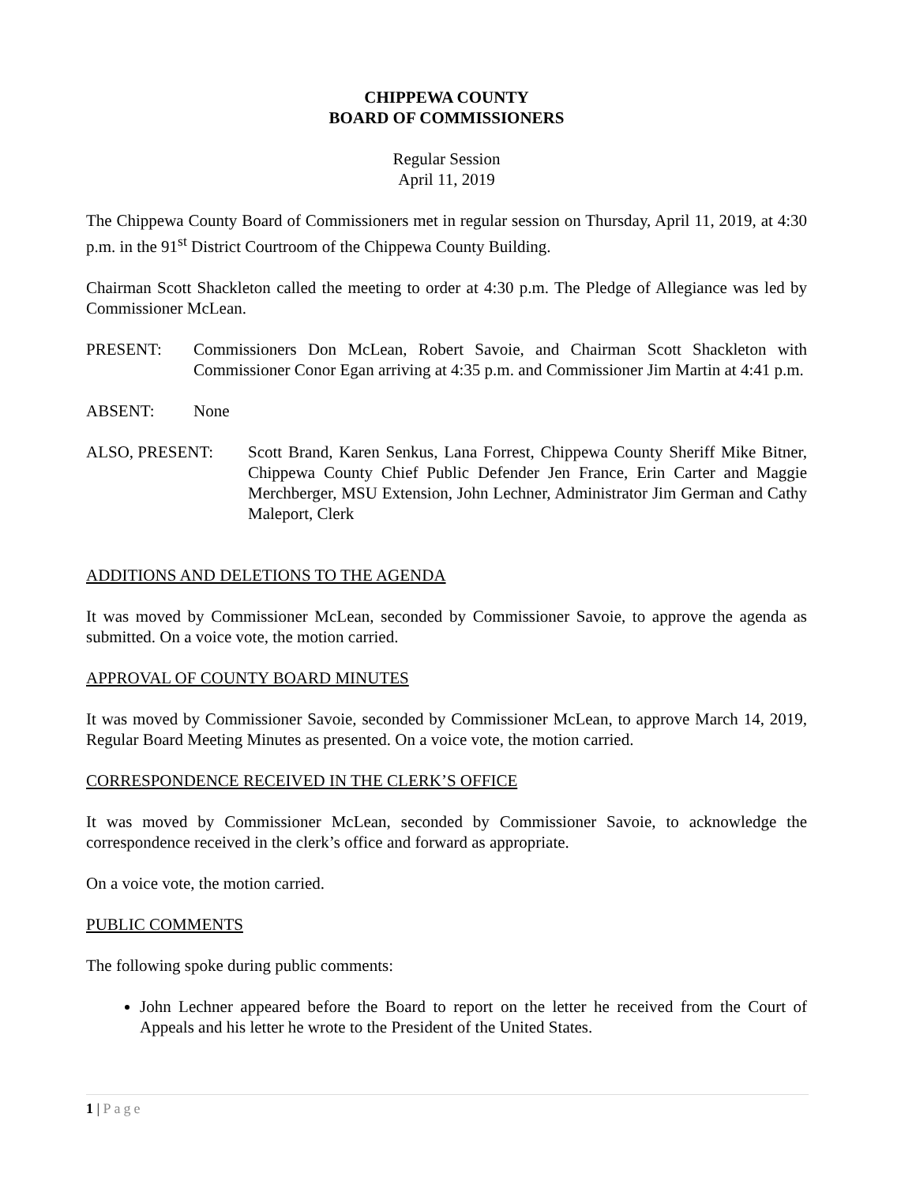CHIPPEWA COUNTY
BOARD OF COMMISSIONERS
Regular Session
April 11, 2019
The Chippewa County Board of Commissioners met in regular session on Thursday, April 11, 2019, at 4:30 p.m. in the 91<sup>st</sup> District Courtroom of the Chippewa County Building.
Chairman Scott Shackleton called the meeting to order at 4:30 p.m. The Pledge of Allegiance was led by Commissioner McLean.
PRESENT: Commissioners Don McLean, Robert Savoie, and Chairman Scott Shackleton with Commissioner Conor Egan arriving at 4:35 p.m. and Commissioner Jim Martin at 4:41 p.m.
ABSENT: None
ALSO, PRESENT: Scott Brand, Karen Senkus, Lana Forrest, Chippewa County Sheriff Mike Bitner, Chippewa County Chief Public Defender Jen France, Erin Carter and Maggie Merchberger, MSU Extension, John Lechner, Administrator Jim German and Cathy Maleport, Clerk
ADDITIONS AND DELETIONS TO THE AGENDA
It was moved by Commissioner McLean, seconded by Commissioner Savoie, to approve the agenda as submitted. On a voice vote, the motion carried.
APPROVAL OF COUNTY BOARD MINUTES
It was moved by Commissioner Savoie, seconded by Commissioner McLean, to approve March 14, 2019, Regular Board Meeting Minutes as presented. On a voice vote, the motion carried.
CORRESPONDENCE RECEIVED IN THE CLERK’S OFFICE
It was moved by Commissioner McLean, seconded by Commissioner Savoie, to acknowledge the correspondence received in the clerk’s office and forward as appropriate.
On a voice vote, the motion carried.
PUBLIC COMMENTS
The following spoke during public comments:
John Lechner appeared before the Board to report on the letter he received from the Court of Appeals and his letter he wrote to the President of the United States.
1 | Page